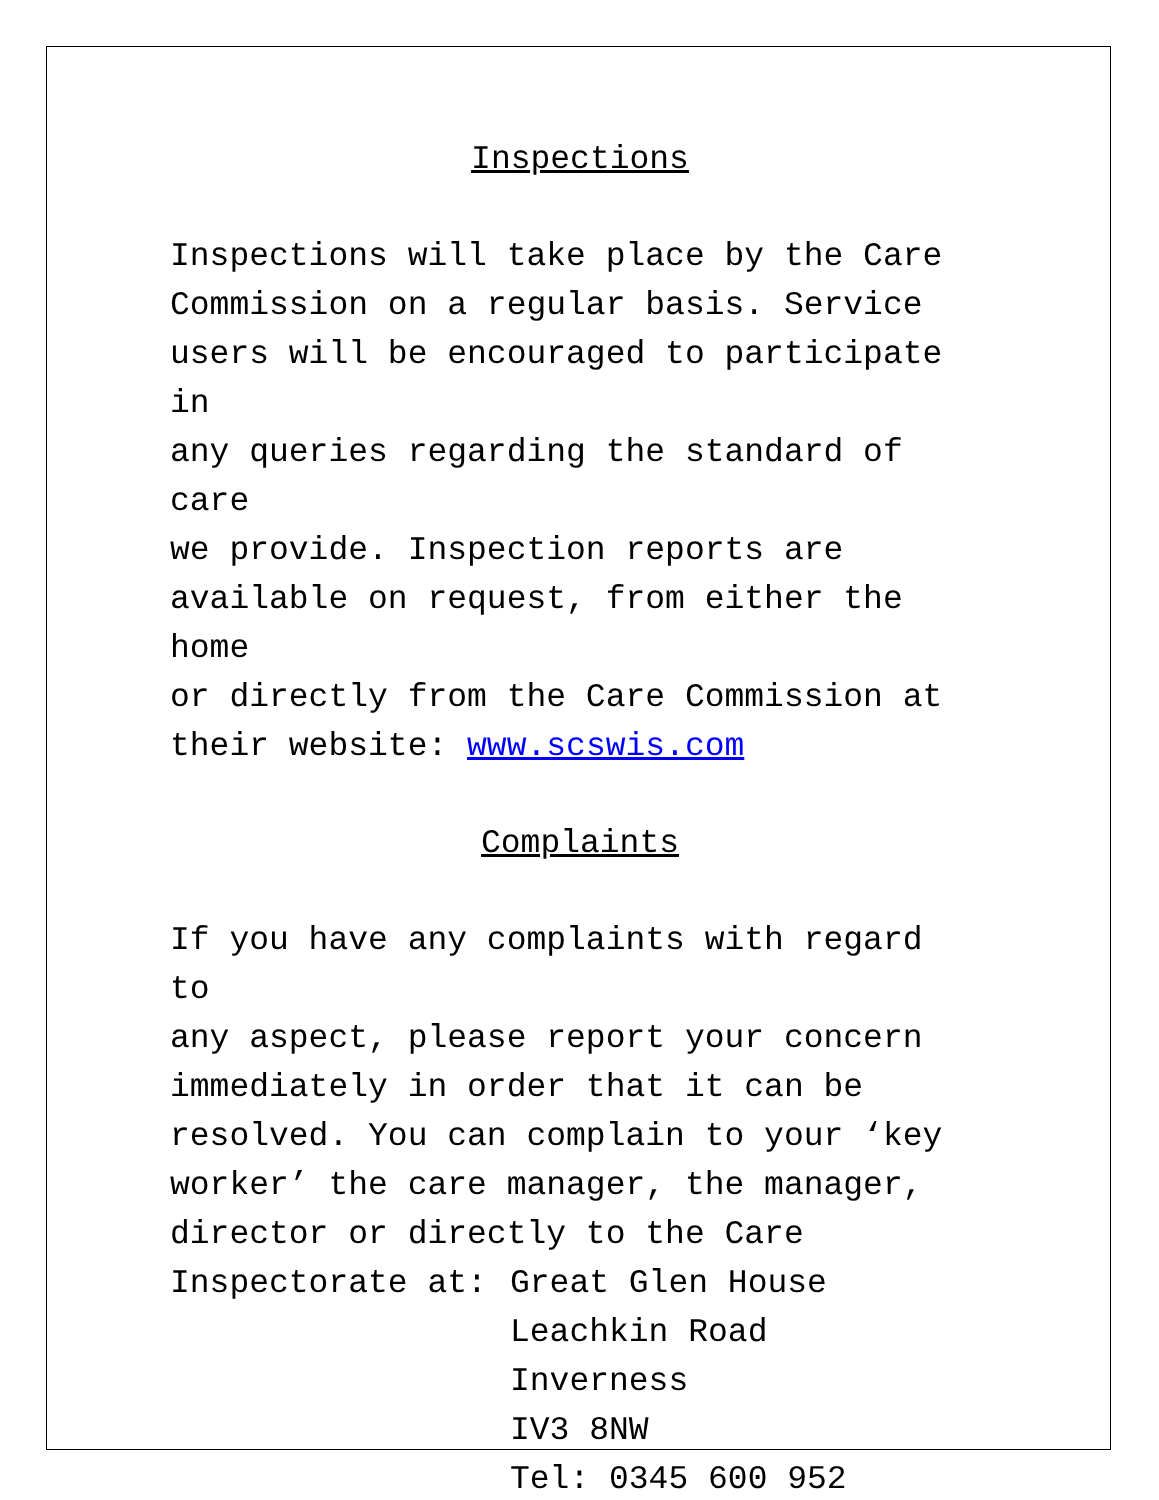Inspections
Inspections will take place by the Care
Commission on a regular basis. Service
users will be encouraged to participate in
any queries regarding the standard of care
we provide. Inspection reports are
available on request, from either the home
or directly from the Care Commission at
their website: www.scswis.com
Complaints
If you have any complaints with regard to
any aspect, please report your concern
immediately in order that it can be
resolved. You can complain to your ‘key
worker’ the care manager, the manager,
director or directly to the Care
Inspectorate at: Great Glen House
Leachkin Road
Inverness
IV3 8NW
Tel: 0345 600 952